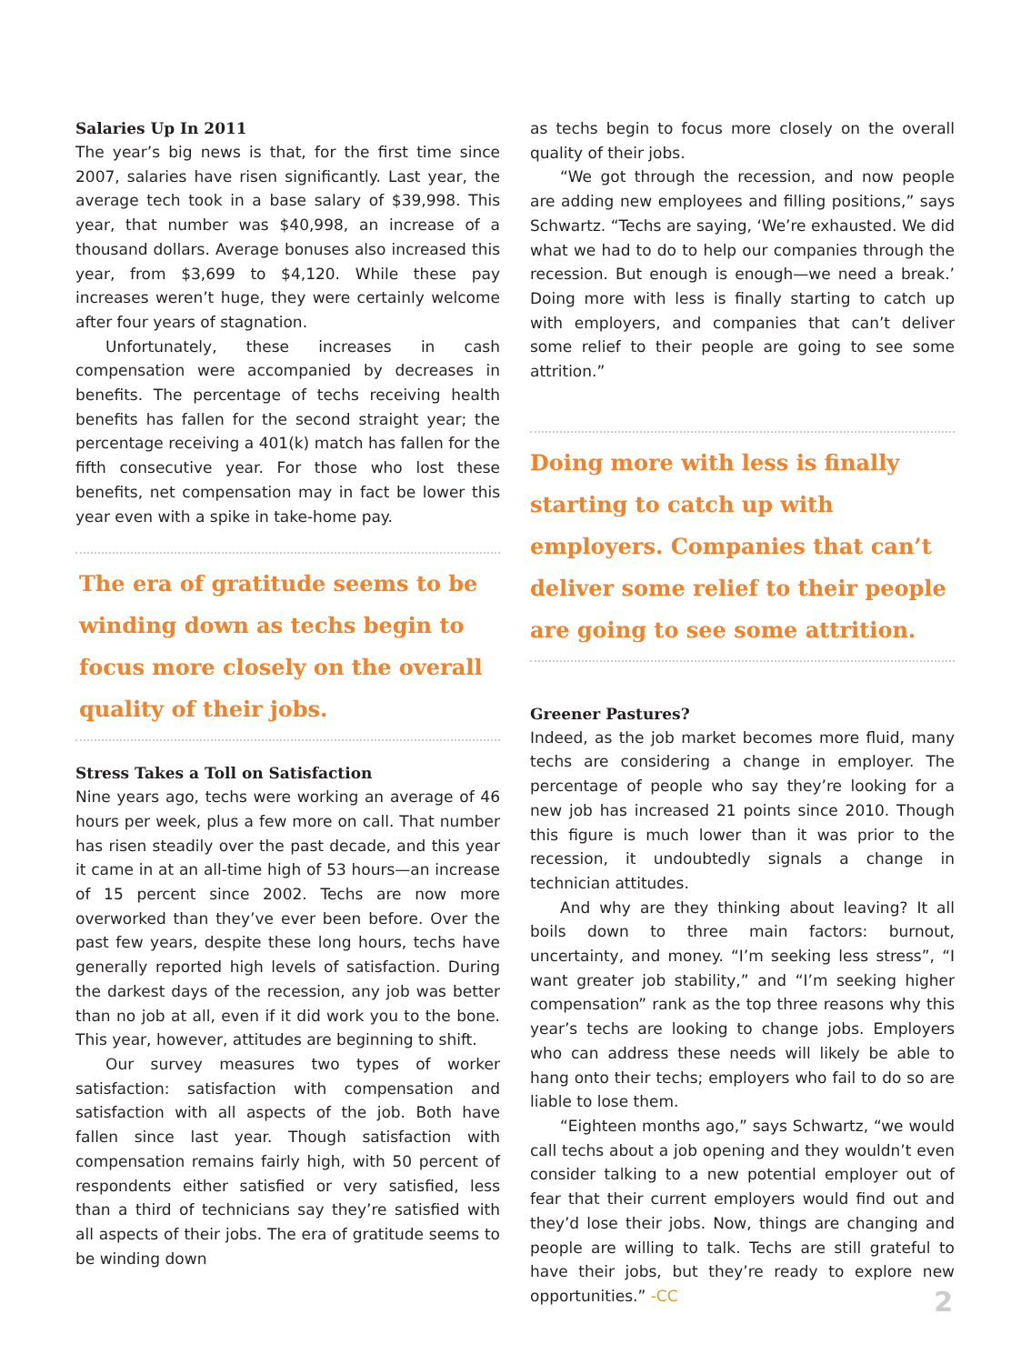Salaries Up In 2011
The year’s big news is that, for the first time since 2007, salaries have risen significantly. Last year, the average tech took in a base salary of $39,998. This year, that number was $40,998, an increase of a thousand dollars. Average bonuses also increased this year, from $3,699 to $4,120. While these pay increases weren’t huge, they were certainly welcome after four years of stagnation.
Unfortunately, these increases in cash compensation were accompanied by decreases in benefits. The percentage of techs receiving health benefits has fallen for the second straight year; the percentage receiving a 401(k) match has fallen for the fifth consecutive year. For those who lost these benefits, net compensation may in fact be lower this year even with a spike in take-home pay.
The era of gratitude seems to be winding down as techs begin to focus more closely on the overall quality of their jobs.
Stress Takes a Toll on Satisfaction
Nine years ago, techs were working an average of 46 hours per week, plus a few more on call. That number has risen steadily over the past decade, and this year it came in at an all-time high of 53 hours—an increase of 15 percent since 2002. Techs are now more overworked than they’ve ever been before. Over the past few years, despite these long hours, techs have generally reported high levels of satisfaction. During the darkest days of the recession, any job was better than no job at all, even if it did work you to the bone. This year, however, attitudes are beginning to shift.
Our survey measures two types of worker satisfaction: satisfaction with compensation and satisfaction with all aspects of the job. Both have fallen since last year. Though satisfaction with compensation remains fairly high, with 50 percent of respondents either satisfied or very satisfied, less than a third of technicians say they’re satisfied with all aspects of their jobs. The era of gratitude seems to be winding down
as techs begin to focus more closely on the overall quality of their jobs.
“We got through the recession, and now people are adding new employees and filling positions,” says Schwartz. “Techs are saying, ‘We’re exhausted. We did what we had to do to help our companies through the recession. But enough is enough—we need a break.’ Doing more with less is finally starting to catch up with employers, and companies that can’t deliver some relief to their people are going to see some attrition.”
Doing more with less is finally starting to catch up with employers. Companies that can’t deliver some relief to their people are going to see some attrition.
Greener Pastures?
Indeed, as the job market becomes more fluid, many techs are considering a change in employer. The percentage of people who say they’re looking for a new job has increased 21 points since 2010. Though this figure is much lower than it was prior to the recession, it undoubtedly signals a change in technician attitudes.
And why are they thinking about leaving? It all boils down to three main factors: burnout, uncertainty, and money. “I’m seeking less stress”, “I want greater job stability,” and “I’m seeking higher compensation” rank as the top three reasons why this year’s techs are looking to change jobs. Employers who can address these needs will likely be able to hang onto their techs; employers who fail to do so are liable to lose them.
“Eighteen months ago,” says Schwartz, “we would call techs about a job opening and they wouldn’t even consider talking to a new potential employer out of fear that their current employers would find out and they’d lose their jobs. Now, things are changing and people are willing to talk. Techs are still grateful to have their jobs, but they’re ready to explore new opportunities.” -CC
2